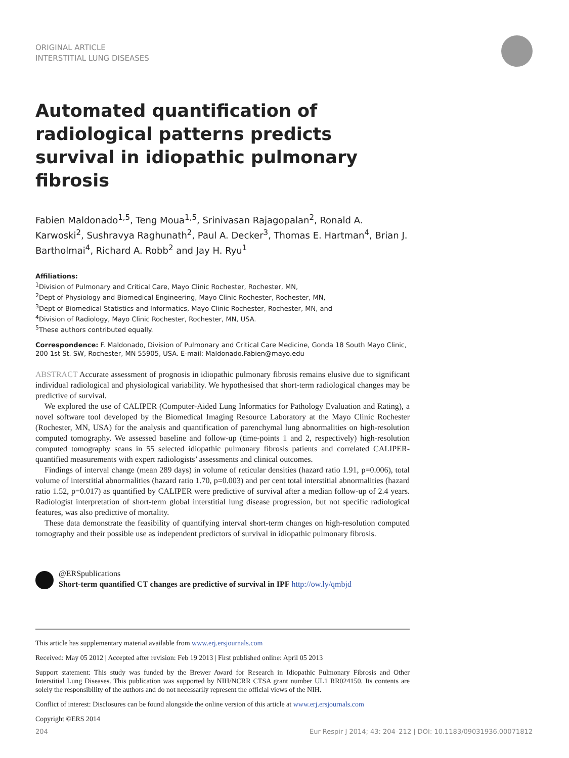ORIGINAL ARTICLE
INTERSTITIAL LUNG DISEASES
Automated quantification of radiological patterns predicts survival in idiopathic pulmonary fibrosis
Fabien Maldonado<sup>1,5</sup>, Teng Moua<sup>1,5</sup>, Srinivasan Rajagopalan<sup>2</sup>, Ronald A. Karwoski<sup>2</sup>, Sushravya Raghunath<sup>2</sup>, Paul A. Decker<sup>3</sup>, Thomas E. Hartman<sup>4</sup>, Brian J. Bartholmai<sup>4</sup>, Richard A. Robb<sup>2</sup> and Jay H. Ryu<sup>1</sup>
Affiliations:
<sup>1</sup> Division of Pulmonary and Critical Care, Mayo Clinic Rochester, Rochester, MN,
<sup>2</sup> Dept of Physiology and Biomedical Engineering, Mayo Clinic Rochester, Rochester, MN,
<sup>3</sup> Dept of Biomedical Statistics and Informatics, Mayo Clinic Rochester, Rochester, MN, and
<sup>4</sup> Division of Radiology, Mayo Clinic Rochester, Rochester, MN, USA.
<sup>5</sup> These authors contributed equally.
Correspondence: F. Maldonado, Division of Pulmonary and Critical Care Medicine, Gonda 18 South Mayo Clinic, 200 1st St. SW, Rochester, MN 55905, USA. E-mail: Maldonado.Fabien@mayo.edu
ABSTRACT Accurate assessment of prognosis in idiopathic pulmonary fibrosis remains elusive due to significant individual radiological and physiological variability. We hypothesised that short-term radiological changes may be predictive of survival.
We explored the use of CALIPER (Computer-Aided Lung Informatics for Pathology Evaluation and Rating), a novel software tool developed by the Biomedical Imaging Resource Laboratory at the Mayo Clinic Rochester (Rochester, MN, USA) for the analysis and quantification of parenchymal lung abnormalities on high-resolution computed tomography. We assessed baseline and follow-up (time-points 1 and 2, respectively) high-resolution computed tomography scans in 55 selected idiopathic pulmonary fibrosis patients and correlated CALIPER-quantified measurements with expert radiologists’ assessments and clinical outcomes.
Findings of interval change (mean 289 days) in volume of reticular densities (hazard ratio 1.91, p=0.006), total volume of interstitial abnormalities (hazard ratio 1.70, p=0.003) and per cent total interstitial abnormalities (hazard ratio 1.52, p=0.017) as quantified by CALIPER were predictive of survival after a median follow-up of 2.4 years. Radiologist interpretation of short-term global interstitial lung disease progression, but not specific radiological features, was also predictive of mortality.
These data demonstrate the feasibility of quantifying interval short-term changes on high-resolution computed tomography and their possible use as independent predictors of survival in idiopathic pulmonary fibrosis.
@ERSpublications
Short-term quantified CT changes are predictive of survival in IPF http://ow.ly/qmbjd
This article has supplementary material available from www.erj.ersjournals.com
Received: May 05 2012 | Accepted after revision: Feb 19 2013 | First published online: April 05 2013
Support statement: This study was funded by the Brewer Award for Research in Idiopathic Pulmonary Fibrosis and Other Interstitial Lung Diseases. This publication was supported by NIH/NCRR CTSA grant number UL1 RR024150. Its contents are solely the responsibility of the authors and do not necessarily represent the official views of the NIH.
Conflict of interest: Disclosures can be found alongside the online version of this article at www.erj.ersjournals.com
Copyright ©ERS 2014
204 Eur Respir J 2014; 43: 204–212 | DOI: 10.1183/09031936.00071812